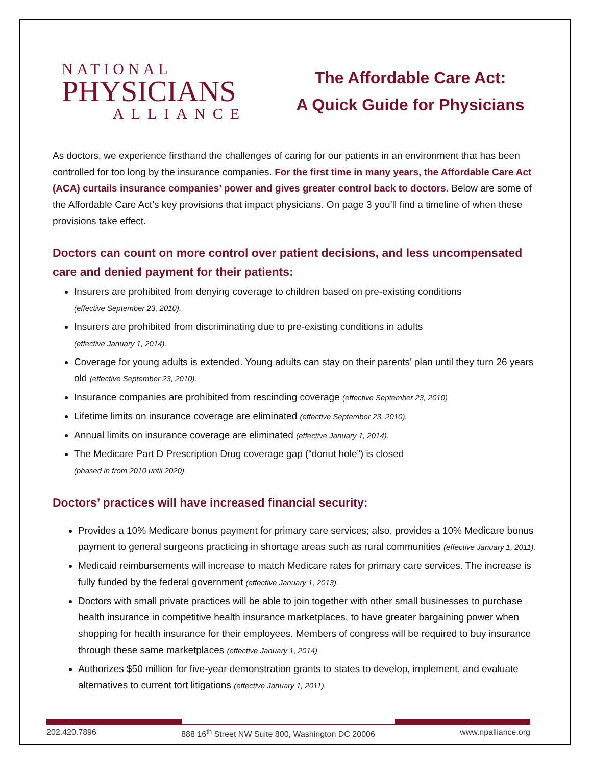NATIONAL
PHYSICIANS
ALLIANCE
The Affordable Care Act:
A Quick Guide for Physicians
As doctors, we experience firsthand the challenges of caring for our patients in an environment that has been controlled for too long by the insurance companies. For the first time in many years, the Affordable Care Act (ACA) curtails insurance companies’ power and gives greater control back to doctors. Below are some of the Affordable Care Act’s key provisions that impact physicians. On page 3 you’ll find a timeline of when these provisions take effect.
Doctors can count on more control over patient decisions, and less uncompensated care and denied payment for their patients:
Insurers are prohibited from denying coverage to children based on pre-existing conditions
(effective September 23, 2010).
Insurers are prohibited from discriminating due to pre-existing conditions in adults
(effective January 1, 2014).
Coverage for young adults is extended. Young adults can stay on their parents’ plan until they turn 26 years old (effective September 23, 2010).
Insurance companies are prohibited from rescinding coverage (effective September 23, 2010)
Lifetime limits on insurance coverage are eliminated (effective September 23, 2010).
Annual limits on insurance coverage are eliminated (effective January 1, 2014).
The Medicare Part D Prescription Drug coverage gap (“donut hole”) is closed
(phased in from 2010 until 2020).
Doctors’ practices will have increased financial security:
Provides a 10% Medicare bonus payment for primary care services; also, provides a 10% Medicare bonus payment to general surgeons practicing in shortage areas such as rural communities (effective January 1, 2011).
Medicaid reimbursements will increase to match Medicare rates for primary care services. The increase is fully funded by the federal government (effective January 1, 2013).
Doctors with small private practices will be able to join together with other small businesses to purchase health insurance in competitive health insurance marketplaces, to have greater bargaining power when shopping for health insurance for their employees. Members of congress will be required to buy insurance through these same marketplaces (effective January 1, 2014).
Authorizes $50 million for five-year demonstration grants to states to develop, implement, and evaluate alternatives to current tort litigations (effective January 1, 2011).
202.420.7896 888 16<sup>th</sup> Street NW Suite 800, Washington DC 20006 www.npalliance.org